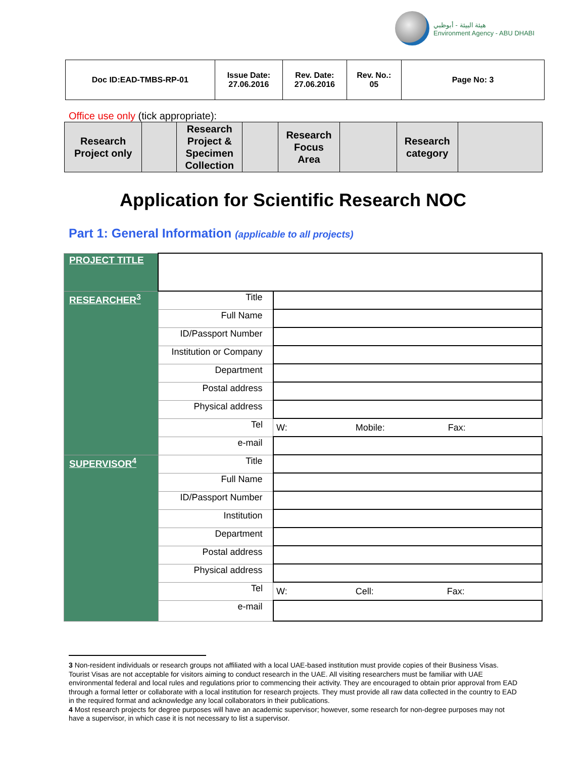هيئة البيئة - أبوظبي
Environment Agency - ABU DHABI
| Doc ID:EAD-TMBS-RP-01 | Issue Date: 27.06.2016 | Rev. Date: 27.06.2016 | Rev. No.: 05 | Page No: 3 |
Office use only (tick appropriate):
| Research Project only | | Research Project & Specimen Collection | | Research Focus Area | | Research category | |
Application for Scientific Research NOC
Part 1: General Information (applicable to all projects)
| PROJECT TITLE | | |
| RESEARCHER<sup>3</sup> | Title | |
| | Full Name | |
| | ID/Passport Number | |
| | Institution or Company | |
| | Department | |
| | Postal address | |
| | Physical address | |
| | Tel | W: Mobile: Fax: |
| | e-mail | |
| SUPERVISOR<sup>4</sup> | Title | |
| | Full Name | |
| | ID/Passport Number | |
| | Institution | |
| | Department | |
| | Postal address | |
| | Physical address | |
| | Tel | W: Cell: Fax: |
| | e-mail | |
3 Non-resident individuals or research groups not affiliated with a local UAE-based institution must provide copies of their Business Visas. Tourist Visas are not acceptable for visitors aiming to conduct research in the UAE. All visiting researchers must be familiar with UAE environmental federal and local rules and regulations prior to commencing their activity. They are encouraged to obtain prior approval from EAD through a formal letter or collaborate with a local institution for research projects. They must provide all raw data collected in the country to EAD in the required format and acknowledge any local collaborators in their publications.
4 Most research projects for degree purposes will have an academic supervisor; however, some research for non-degree purposes may not have a supervisor, in which case it is not necessary to list a supervisor.